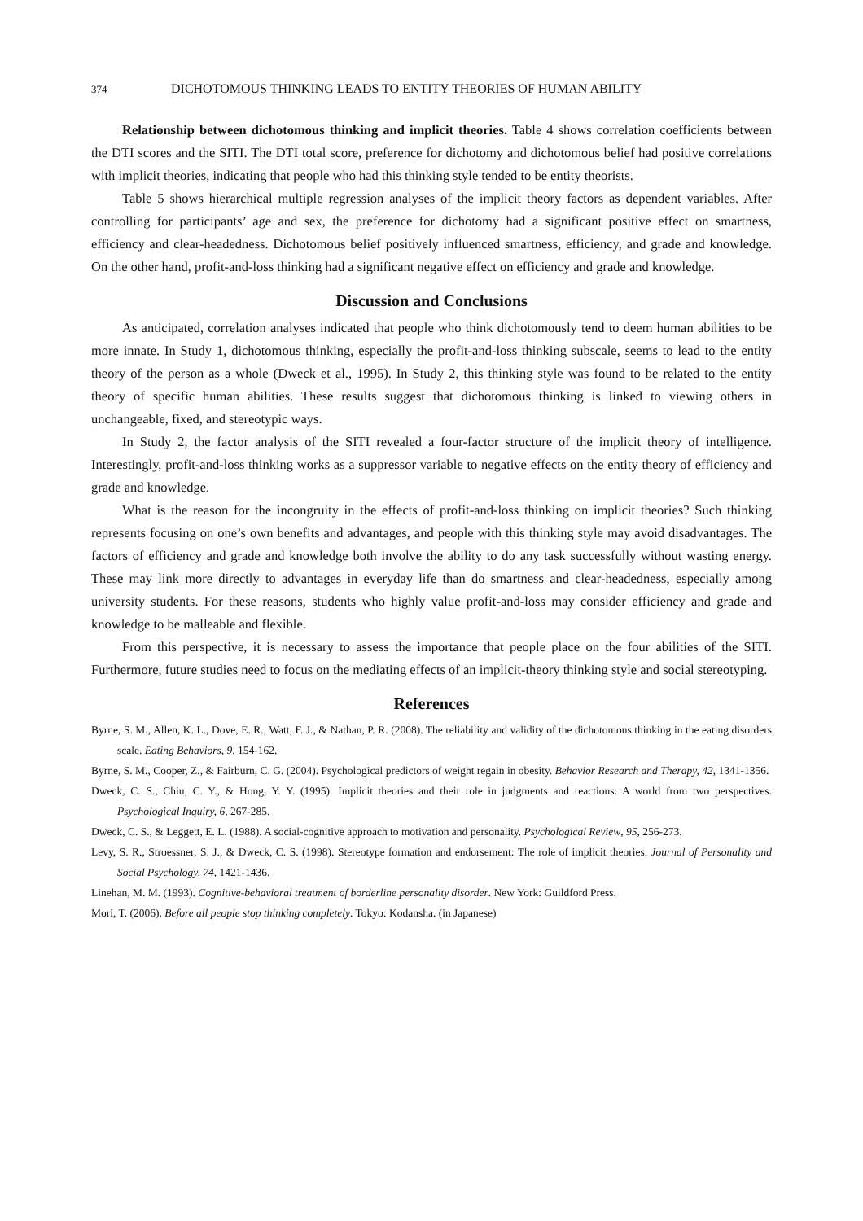374 DICHOTOMOUS THINKING LEADS TO ENTITY THEORIES OF HUMAN ABILITY
Relationship between dichotomous thinking and implicit theories. Table 4 shows correlation coefficients between the DTI scores and the SITI. The DTI total score, preference for dichotomy and dichotomous belief had positive correlations with implicit theories, indicating that people who had this thinking style tended to be entity theorists.
Table 5 shows hierarchical multiple regression analyses of the implicit theory factors as dependent variables. After controlling for participants’ age and sex, the preference for dichotomy had a significant positive effect on smartness, efficiency and clear-headedness. Dichotomous belief positively influenced smartness, efficiency, and grade and knowledge. On the other hand, profit-and-loss thinking had a significant negative effect on efficiency and grade and knowledge.
Discussion and Conclusions
As anticipated, correlation analyses indicated that people who think dichotomously tend to deem human abilities to be more innate. In Study 1, dichotomous thinking, especially the profit-and-loss thinking subscale, seems to lead to the entity theory of the person as a whole (Dweck et al., 1995). In Study 2, this thinking style was found to be related to the entity theory of specific human abilities. These results suggest that dichotomous thinking is linked to viewing others in unchangeable, fixed, and stereotypic ways.
In Study 2, the factor analysis of the SITI revealed a four-factor structure of the implicit theory of intelligence. Interestingly, profit-and-loss thinking works as a suppressor variable to negative effects on the entity theory of efficiency and grade and knowledge.
What is the reason for the incongruity in the effects of profit-and-loss thinking on implicit theories? Such thinking represents focusing on one’s own benefits and advantages, and people with this thinking style may avoid disadvantages. The factors of efficiency and grade and knowledge both involve the ability to do any task successfully without wasting energy. These may link more directly to advantages in everyday life than do smartness and clear-headedness, especially among university students. For these reasons, students who highly value profit-and-loss may consider efficiency and grade and knowledge to be malleable and flexible.
From this perspective, it is necessary to assess the importance that people place on the four abilities of the SITI. Furthermore, future studies need to focus on the mediating effects of an implicit-theory thinking style and social stereotyping.
References
Byrne, S. M., Allen, K. L., Dove, E. R., Watt, F. J., & Nathan, P. R. (2008). The reliability and validity of the dichotomous thinking in the eating disorders scale. Eating Behaviors, 9, 154-162.
Byrne, S. M., Cooper, Z., & Fairburn, C. G. (2004). Psychological predictors of weight regain in obesity. Behavior Research and Therapy, 42, 1341-1356.
Dweck, C. S., Chiu, C. Y., & Hong, Y. Y. (1995). Implicit theories and their role in judgments and reactions: A world from two perspectives. Psychological Inquiry, 6, 267-285.
Dweck, C. S., & Leggett, E. L. (1988). A social-cognitive approach to motivation and personality. Psychological Review, 95, 256-273.
Levy, S. R., Stroessner, S. J., & Dweck, C. S. (1998). Stereotype formation and endorsement: The role of implicit theories. Journal of Personality and Social Psychology, 74, 1421-1436.
Linehan, M. M. (1993). Cognitive-behavioral treatment of borderline personality disorder. New York: Guildford Press.
Mori, T. (2006). Before all people stop thinking completely. Tokyo: Kodansha. (in Japanese)